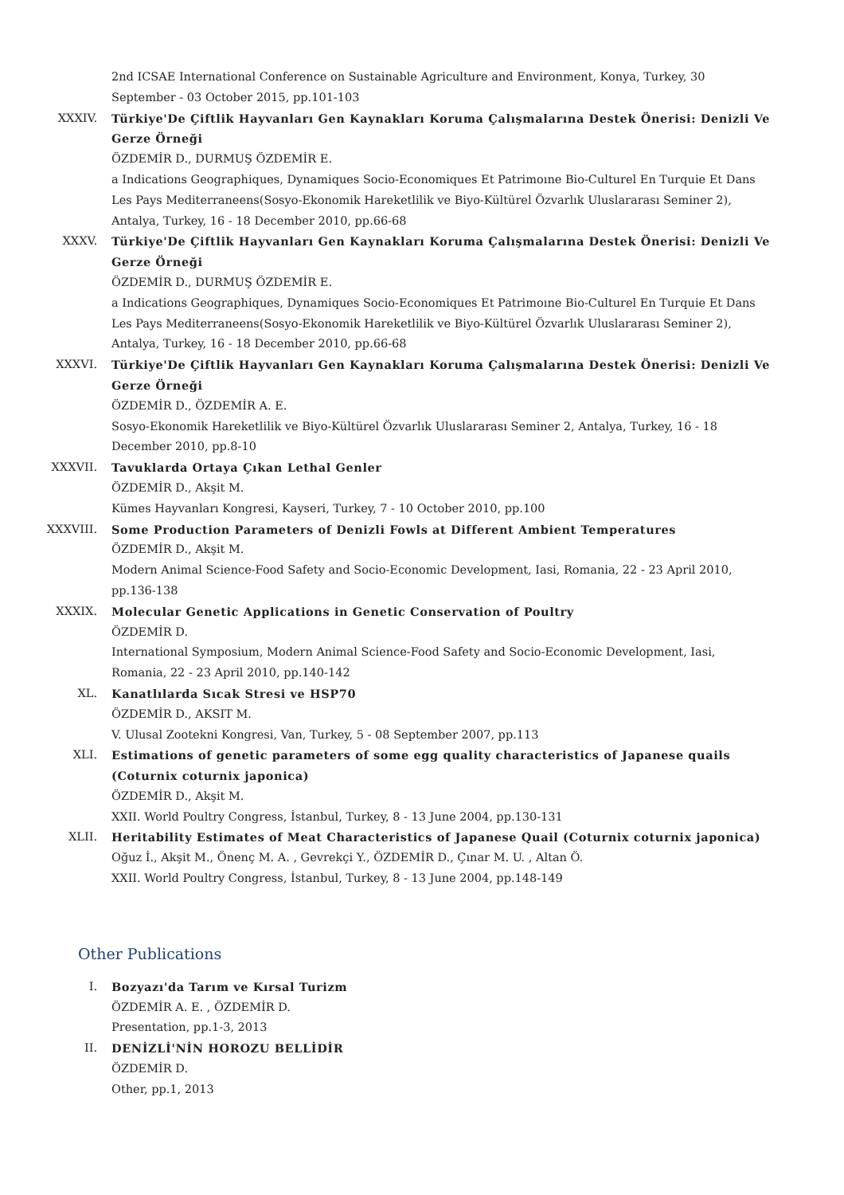2nd ICSAE International Conference on Sustainable Agriculture and Environment, Konya, Turkey, 30 September - 03 October 2015, pp.101-103
XXXIV. Türkiye'De Çiftlik Hayvanları Gen Kaynakları Koruma Çalışmalarına Destek Önerisi: Denizli Ve Gerze Örneği
ÖZDEMİR D., DURMUŞ ÖZDEMİR E.
a Indications Geographiques, Dynamiques Socio-Economiques Et Patrimoıne Bio-Culturel En Turquie Et Dans Les Pays Mediterraneens(Sosyo-Ekonomik Hareketlilik ve Biyo-Kültürel Özvarlık Uluslararası Seminer 2), Antalya, Turkey, 16 - 18 December 2010, pp.66-68
XXXV. Türkiye'De Çiftlik Hayvanları Gen Kaynakları Koruma Çalışmalarına Destek Önerisi: Denizli Ve Gerze Örneği
ÖZDEMİR D., DURMUŞ ÖZDEMİR E.
a Indications Geographiques, Dynamiques Socio-Economiques Et Patrimoıne Bio-Culturel En Turquie Et Dans Les Pays Mediterraneens(Sosyo-Ekonomik Hareketlilik ve Biyo-Kültürel Özvarlık Uluslararası Seminer 2), Antalya, Turkey, 16 - 18 December 2010, pp.66-68
XXXVI. Türkiye'De Çiftlik Hayvanları Gen Kaynakları Koruma Çalışmalarına Destek Önerisi: Denizli Ve Gerze Örneği
ÖZDEMİR D., ÖZDEMİR A. E.
Sosyo-Ekonomik Hareketlilik ve Biyo-Kültürel Özvarlık Uluslararası Seminer 2, Antalya, Turkey, 16 - 18 December 2010, pp.8-10
XXXVII. Tavuklarda Ortaya Çıkan Lethal Genler
ÖZDEMİR D., Akşit M.
Kümes Hayvanları Kongresi, Kayseri, Turkey, 7 - 10 October 2010, pp.100
XXXVIII. Some Production Parameters of Denizli Fowls at Different Ambient Temperatures
ÖZDEMİR D., Akşit M.
Modern Animal Science-Food Safety and Socio-Economic Development, Iasi, Romania, 22 - 23 April 2010, pp.136-138
XXXIX. Molecular Genetic Applications in Genetic Conservation of Poultry
ÖZDEMİR D.
International Symposium, Modern Animal Science-Food Safety and Socio-Economic Development, Iasi, Romania, 22 - 23 April 2010, pp.140-142
XL. Kanatlılarda Sıcak Stresi ve HSP70
ÖZDEMİR D., AKSIT M.
V. Ulusal Zootekni Kongresi, Van, Turkey, 5 - 08 September 2007, pp.113
XLI. Estimations of genetic parameters of some egg quality characteristics of Japanese quails (Coturnix coturnix japonica)
ÖZDEMİR D., Akşit M.
XXII. World Poultry Congress, İstanbul, Turkey, 8 - 13 June 2004, pp.130-131
XLII. Heritability Estimates of Meat Characteristics of Japanese Quail (Coturnix coturnix japonica)
Oğuz İ., Akşit M., Önenç M. A. , Gevrekçi Y., ÖZDEMİR D., Çınar M. U. , Altan Ö.
XXII. World Poultry Congress, İstanbul, Turkey, 8 - 13 June 2004, pp.148-149
Other Publications
I. Bozyazı'da Tarım ve Kırsal Turizm
ÖZDEMİR A. E. , ÖZDEMİR D.
Presentation, pp.1-3, 2013
II. DENİZLİ'NİN HOROZU BELLİDİR
ÖZDEMİR D.
Other, pp.1, 2013